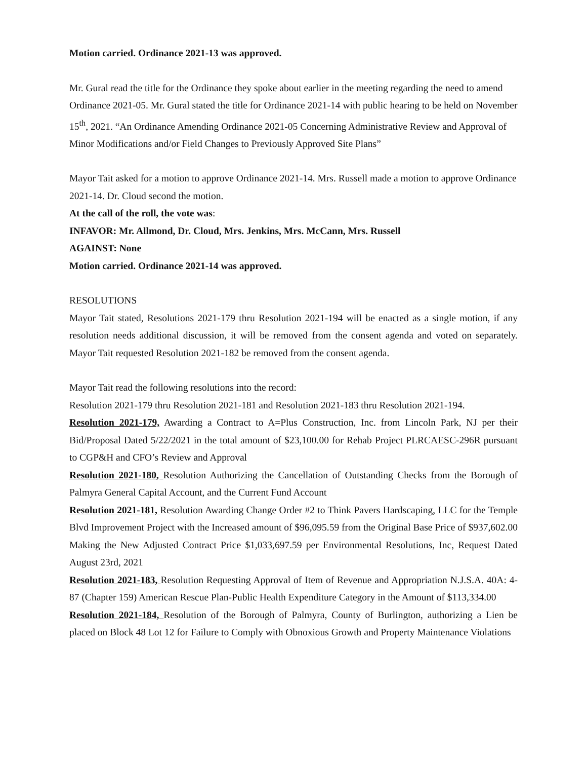Motion carried. Ordinance 2021-13 was approved.
Mr. Gural read the title for the Ordinance they spoke about earlier in the meeting regarding the need to amend Ordinance 2021-05. Mr. Gural stated the title for Ordinance 2021-14 with public hearing to be held on November 15<sup>th</sup>, 2021. “An Ordinance Amending Ordinance 2021-05 Concerning Administrative Review and Approval of Minor Modifications and/or Field Changes to Previously Approved Site Plans”
Mayor Tait asked for a motion to approve Ordinance 2021-14. Mrs. Russell made a motion to approve Ordinance 2021-14. Dr. Cloud second the motion.
At the call of the roll, the vote was:
INFAVOR: Mr. Allmond, Dr. Cloud, Mrs. Jenkins, Mrs. McCann, Mrs. Russell
AGAINST: None
Motion carried. Ordinance 2021-14 was approved.
RESOLUTIONS
Mayor Tait stated, Resolutions 2021-179 thru Resolution 2021-194 will be enacted as a single motion, if any resolution needs additional discussion, it will be removed from the consent agenda and voted on separately. Mayor Tait requested Resolution 2021-182 be removed from the consent agenda.
Mayor Tait read the following resolutions into the record:
Resolution 2021-179 thru Resolution 2021-181 and Resolution 2021-183 thru Resolution 2021-194.
Resolution 2021-179, Awarding a Contract to A=Plus Construction, Inc. from Lincoln Park, NJ per their Bid/Proposal Dated 5/22/2021 in the total amount of $23,100.00 for Rehab Project PLRCAESC-296R pursuant to CGP&H and CFO’s Review and Approval
Resolution 2021-180, Resolution Authorizing the Cancellation of Outstanding Checks from the Borough of Palmyra General Capital Account, and the Current Fund Account
Resolution 2021-181, Resolution Awarding Change Order #2 to Think Pavers Hardscaping, LLC for the Temple Blvd Improvement Project with the Increased amount of $96,095.59 from the Original Base Price of $937,602.00 Making the New Adjusted Contract Price $1,033,697.59 per Environmental Resolutions, Inc, Request Dated August 23rd, 2021
Resolution 2021-183, Resolution Requesting Approval of Item of Revenue and Appropriation N.J.S.A. 40A: 4-87 (Chapter 159) American Rescue Plan-Public Health Expenditure Category in the Amount of $113,334.00
Resolution 2021-184, Resolution of the Borough of Palmyra, County of Burlington, authorizing a Lien be placed on Block 48 Lot 12 for Failure to Comply with Obnoxious Growth and Property Maintenance Violations